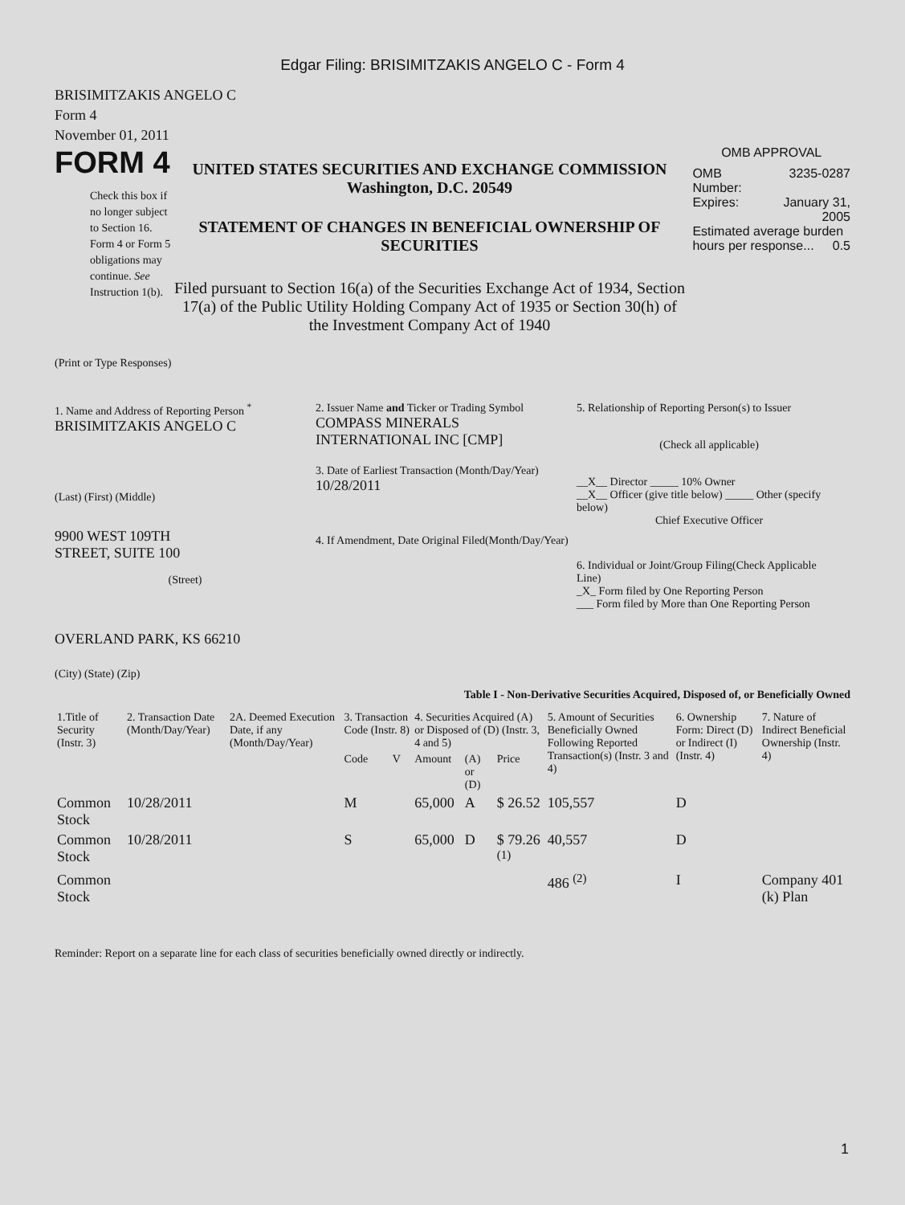Edgar Filing: BRISIMITZAKIS ANGELO C - Form 4
BRISIMITZAKIS ANGELO C
Form 4
November 01, 2011
FORM 4
Check this box if no longer subject to Section 16. Form 4 or Form 5 obligations may continue. See Instruction 1(b).
UNITED STATES SECURITIES AND EXCHANGE COMMISSION
Washington, D.C. 20549
STATEMENT OF CHANGES IN BENEFICIAL OWNERSHIP OF SECURITIES
Filed pursuant to Section 16(a) of the Securities Exchange Act of 1934, Section 17(a) of the Public Utility Holding Company Act of 1935 or Section 30(h) of the Investment Company Act of 1940
OMB APPROVAL
OMB
Number: 3235-0287
Expires: January 31,
2005
Estimated average burden hours per response... 0.5
(Print or Type Responses)
1. Name and Address of Reporting Person <sup>*</sup>
BRISIMITZAKIS ANGELO C
(Last) (First) (Middle)
9900 WEST 109TH
STREET, SUITE 100
(Street)
OVERLAND PARK, KS 66210
(City) (State) (Zip)
2. Issuer Name and Ticker or Trading Symbol
COMPASS MINERALS INTERNATIONAL INC [CMP]
3. Date of Earliest Transaction (Month/Day/Year)
10/28/2011
4. If Amendment, Date Original Filed(Month/Day/Year)
5. Relationship of Reporting Person(s) to Issuer
(Check all applicable)
__X__ Director _____ 10% Owner
__X__ Officer (give title below) _____ Other (specify below)
Chief Executive Officer
6. Individual or Joint/Group Filing(Check Applicable Line)
_X_ Form filed by One Reporting Person
___ Form filed by More than One Reporting Person
Table I - Non-Derivative Securities Acquired, Disposed of, or Beneficially Owned
| 1.Title of Security (Instr. 3) | 2. Transaction Date (Month/Day/Year) | 2A. Deemed Execution Date, if any (Month/Day/Year) | 3. Transaction Code (Instr. 8) | | 4. Securities Acquired (A) or Disposed of (D) (Instr. 3, 4 and 5) | | | 5. Amount of Securities Beneficially Owned Following Reported Transaction(s) (Instr. 3 and 4) | 6. Ownership Form: Direct (D) or Indirect (I) (Instr. 4) | 7. Nature of Indirect Beneficial Ownership (Instr. 4) |
| --- | --- | --- | --- | --- | --- | --- | --- | --- | --- | --- |
| | | | Code | V | Amount | (A) or (D) | Price | | | |
| Common Stock | 10/28/2011 | | M | | 65,000 | A | $ 26.52 | 105,557 | D | |
| Common Stock | 10/28/2011 | | S | | 65,000 | D | $ 79.26 <sup>(1)</sup> | 40,557 | D | |
| Common Stock | | | | | | | | 486 <sup>(2)</sup> | I | Company 401 (k) Plan |
Reminder: Report on a separate line for each class of securities beneficially owned directly or indirectly.
1